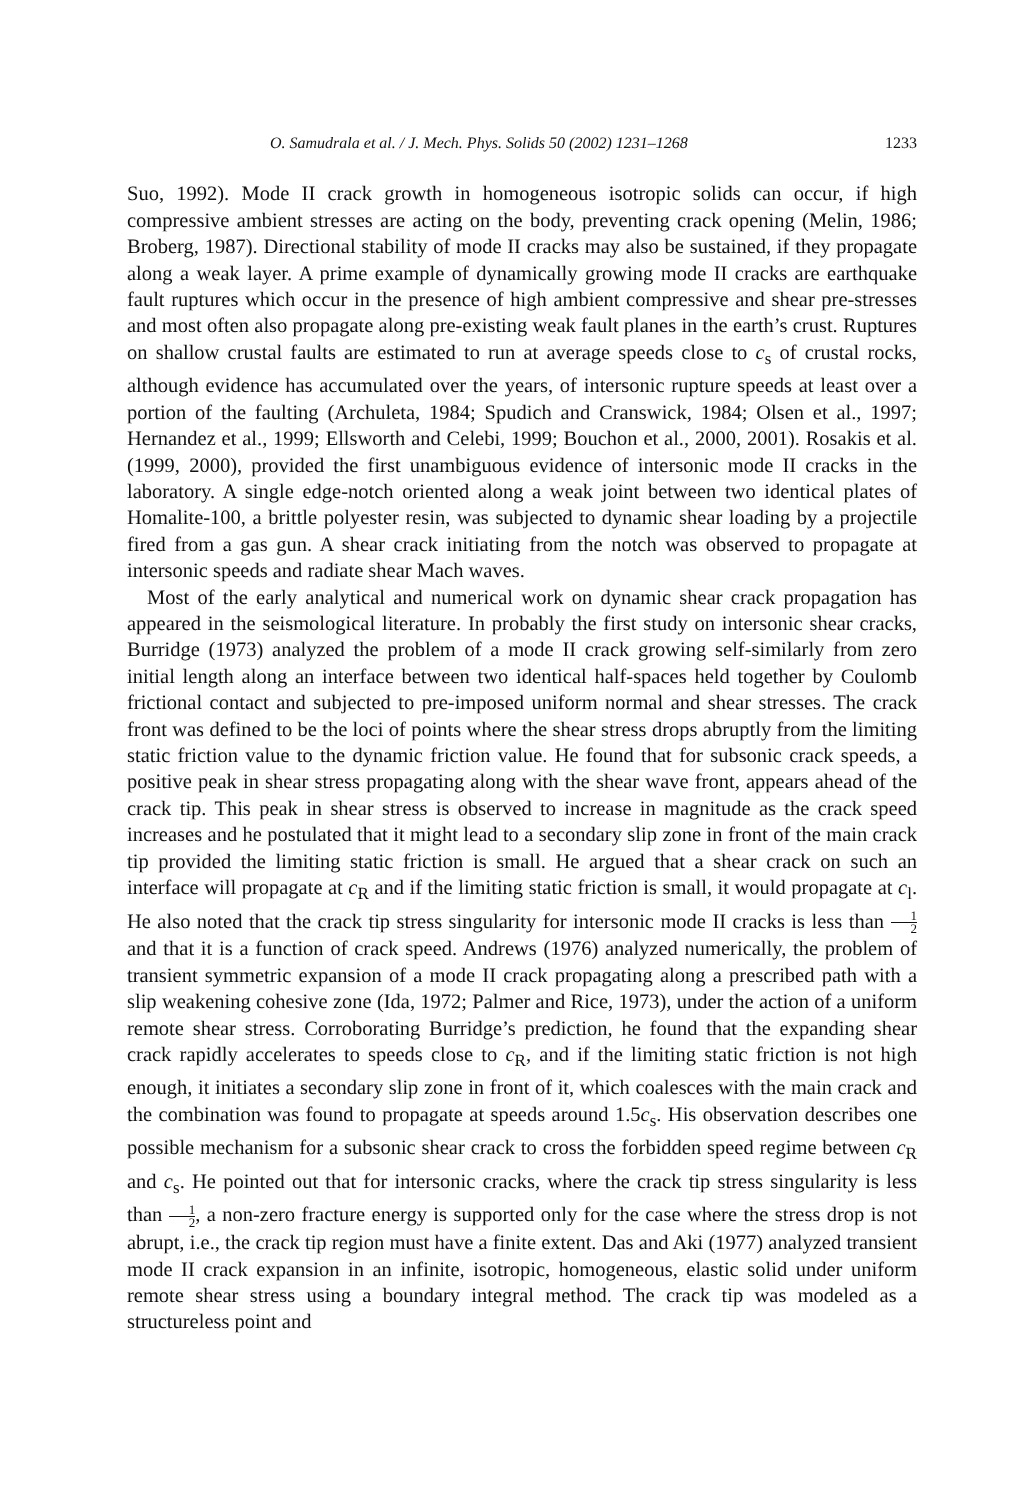O. Samudrala et al. / J. Mech. Phys. Solids 50 (2002) 1231–1268 1233
Suo, 1992). Mode II crack growth in homogeneous isotropic solids can occur, if high compressive ambient stresses are acting on the body, preventing crack opening (Melin, 1986; Broberg, 1987). Directional stability of mode II cracks may also be sustained, if they propagate along a weak layer. A prime example of dynamically growing mode II cracks are earthquake fault ruptures which occur in the presence of high ambient compressive and shear pre-stresses and most often also propagate along pre-existing weak fault planes in the earth’s crust. Ruptures on shallow crustal faults are estimated to run at average speeds close to c<sub>s</sub> of crustal rocks, although evidence has accumulated over the years, of intersonic rupture speeds at least over a portion of the faulting (Archuleta, 1984; Spudich and Cranswick, 1984; Olsen et al., 1997; Hernandez et al., 1999; Ellsworth and Celebi, 1999; Bouchon et al., 2000, 2001). Rosakis et al. (1999, 2000), provided the first unambiguous evidence of intersonic mode II cracks in the laboratory. A single edge-notch oriented along a weak joint between two identical plates of Homalite-100, a brittle polyester resin, was subjected to dynamic shear loading by a projectile fired from a gas gun. A shear crack initiating from the notch was observed to propagate at intersonic speeds and radiate shear Mach waves.
Most of the early analytical and numerical work on dynamic shear crack propagation has appeared in the seismological literature. In probably the first study on intersonic shear cracks, Burridge (1973) analyzed the problem of a mode II crack growing self-similarly from zero initial length along an interface between two identical half-spaces held together by Coulomb frictional contact and subjected to pre-imposed uniform normal and shear stresses. The crack front was defined to be the loci of points where the shear stress drops abruptly from the limiting static friction value to the dynamic friction value. He found that for subsonic crack speeds, a positive peak in shear stress propagating along with the shear wave front, appears ahead of the crack tip. This peak in shear stress is observed to increase in magnitude as the crack speed increases and he postulated that it might lead to a secondary slip zone in front of the main crack tip provided the limiting static friction is small. He argued that a shear crack on such an interface will propagate at c<sub>R</sub> and if the limiting static friction is small, it would propagate at c<sub>l</sub>. He also noted that the crack tip stress singularity for intersonic mode II cracks is less than 1 2 and that it is a function of crack speed. Andrews (1976) analyzed numerically, the problem of transient symmetric expansion of a mode II crack propagating along a prescribed path with a slip weakening cohesive zone (Ida, 1972; Palmer and Rice, 1973), under the action of a uniform remote shear stress. Corroborating Burridge’s prediction, he found that the expanding shear crack rapidly accelerates to speeds close to c<sub>R</sub>, and if the limiting static friction is not high enough, it initiates a secondary slip zone in front of it, which coalesces with the main crack and the combination was found to propagate at speeds around 1.5c<sub>s</sub>. His observation describes one possible mechanism for a subsonic shear crack to cross the forbidden speed regime between c<sub>R</sub> and c<sub>s</sub>. He pointed out that for intersonic cracks, where the crack tip stress singularity is less than 1 2, a non-zero fracture energy is supported only for the case where the stress drop is not abrupt, i.e., the crack tip region must have a finite extent. Das and Aki (1977) analyzed transient mode II crack expansion in an infinite, isotropic, homogeneous, elastic solid under uniform remote shear stress using a boundary integral method. The crack tip was modeled as a structureless point and